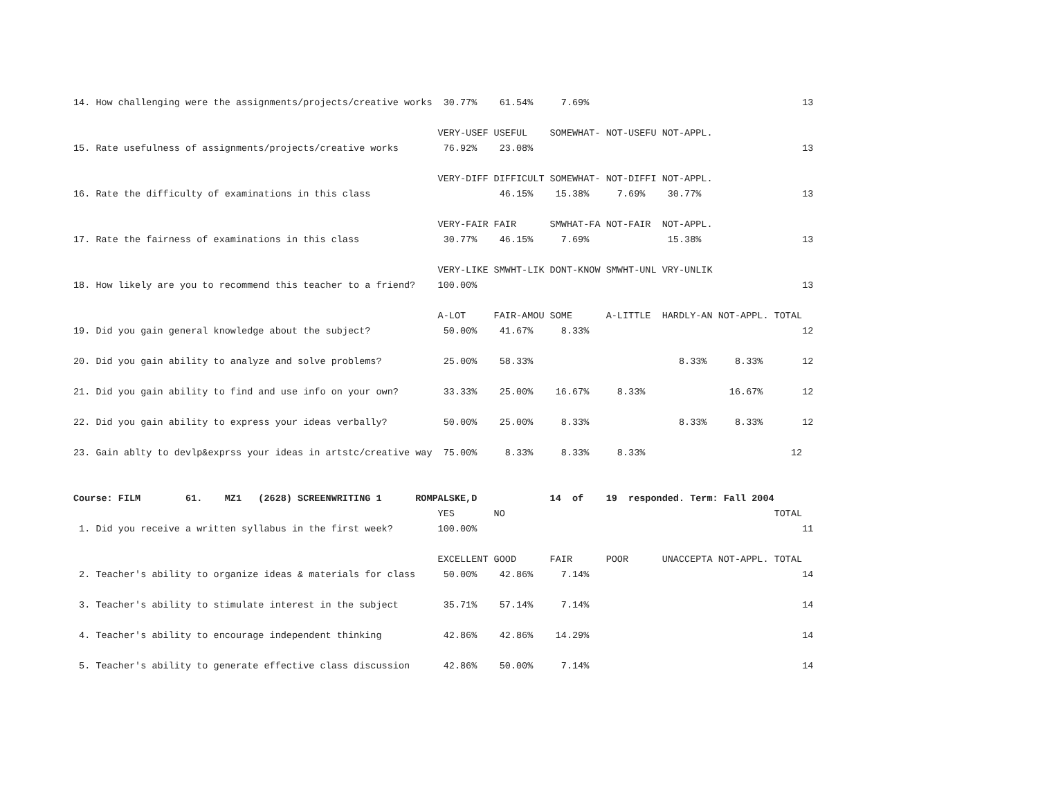14. How challenging were the assignments/projects/creative works  30.77%    61.54%     7.69%                                      13

                                                                 VERY-USEF USEFUL    SOMEWHAT- NOT-USEFU NOT-APPL.
15. Rate usefulness of assignments/projects/creative works        76.92%    23.08%                                                13

                                                                 VERY-DIFF DIFFICULT SOMEWHAT- NOT-DIFFI NOT-APPL.
16. Rate the difficulty of examinations in this class                       46.15%    15.38%     7.69%    30.77%                  13

                                                                 VERY-FAIR FAIR      SMWHAT-FA NOT-FAIR  NOT-APPL.
17. Rate the fairness of examinations in this class               30.77%    46.15%     7.69%              15.38%                  13

                                                                 VERY-LIKE SMWHT-LIK DONT-KNOW SMWHT-UNL VRY-UNLIK
18. How likely are you to recommend this teacher to a friend?    100.00%                                                          13

                                                                 A-LOT     FAIR-AMOU SOME      A-LITTLE  HARDLY-AN NOT-APPL. TOTAL
19. Did you gain general knowledge about the subject?             50.00%    41.67%     8.33%                                      12

20. Did you gain ability to analyze and solve problems?           25.00%    58.33%                          8.33%     8.33%       12

21. Did you gain ability to find and use info on your own?        33.33%    25.00%    16.67%     8.33%               16.67%       12

22. Did you gain ability to express your ideas verbally?          50.00%    25.00%     8.33%                8.33%     8.33%       12

23. Gain ablty to devlp&exprss your ideas in artstc/creative way  75.00%     8.33%     8.33%     8.33%                          12


Course: FILM        61.    MZ1   (2628) SCREENWRITING 1      ROMPALSKE,D             14  of    19  responded. Term: Fall 2004
                                                                 YES       NO                                                TOTAL
 1. Did you receive a written syllabus in the first week?        100.00%                                                          11

                                                                 EXCELLENT GOOD      FAIR      POOR      UNACCEPTA NOT-APPL. TOTAL
 2. Teacher's ability to organize ideas & materials for class     50.00%    42.86%     7.14%                                      14

 3. Teacher's ability to stimulate interest in the subject        35.71%    57.14%     7.14%                                      14

 4. Teacher's ability to encourage independent thinking           42.86%    42.86%    14.29%                                      14

 5. Teacher's ability to generate effective class discussion      42.86%    50.00%     7.14%                                      14